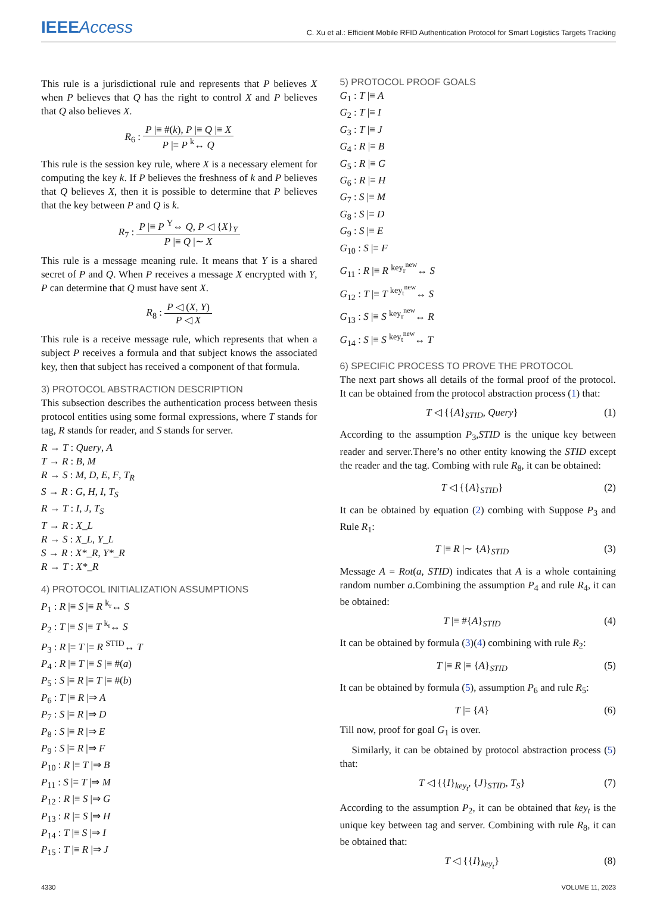IEEEAccess C. Xu et al.: Efficient Mobile RFID Authentication Protocol for Smart Logistics Targets Tracking
This rule is a jurisdictional rule and represents that P believes X when P believes that Q has the right to control X and P believes that Q also believes X.
R<sub>6</sub> :
P |≡ #(k), P |≡ Q |≡ X
P |≡ P <sup>k</sup>↔ Q
This rule is the session key rule, where X is a necessary element for computing the key k. If P believes the freshness of k and P believes that Q believes X, then it is possible to determine that P believes that the key between P and Q is k.
R<sub>7</sub> :
P |≡ P <sup>Y</sup>⇔ Q, P ◁ {X}<sub>Y</sub>
P |≡ Q |∼ X
This rule is a message meaning rule. It means that Y is a shared secret of P and Q. When P receives a message X encrypted with Y, P can determine that Q must have sent X.
R<sub>8</sub> :
P ◁ (X, Y)
P ◁ X
This rule is a receive message rule, which represents that when a subject P receives a formula and that subject knows the associated key, then that subject has received a component of that formula.
3) PROTOCOL ABSTRACTION DESCRIPTION
This subsection describes the authentication process between thesis protocol entities using some formal expressions, where T stands for tag, R stands for reader, and S stands for server.
R → T : Query, A
T → R : B, M
R → S : M, D, E, F, T<sub>R</sub>
S → R : G, H, I, T<sub>S</sub>
R → T : I, J, T<sub>S</sub>
T → R : X_L
R → S : X_L, Y_L
S → R : X*_R, Y*_R
R → T : X*_R
4) PROTOCOL INITIALIZATION ASSUMPTIONS
P<sub>1</sub> : R |≡ S |≡ R <sup>k<sub>r</sub></sup>↔ S
P<sub>2</sub> : T |≡ S |≡ T <sup>k<sub>t</sub></sup>↔ S
P<sub>3</sub> : R |≡ T |≡ R <sup>STID</sup>↔ T
P<sub>4</sub> : R |≡ T |≡ S |≡ #(a)
P<sub>5</sub> : S |≡ R |≡ T |≡ #(b)
P<sub>6</sub> : T |≡ R |⇒ A
P<sub>7</sub> : S |≡ R |⇒ D
P<sub>8</sub> : S |≡ R |⇒ E
P<sub>9</sub> : S |≡ R |⇒ F
P<sub>10</sub> : R |≡ T |⇒ B
P<sub>11</sub> : S |≡ T |⇒ M
P<sub>12</sub> : R |≡ S |⇒ G
P<sub>13</sub> : R |≡ S |⇒ H
P<sub>14</sub> : T |≡ S |⇒ I
P<sub>15</sub> : T |≡ R |⇒ J
5) PROTOCOL PROOF GOALS
G<sub>1</sub> : T |≡ A
G<sub>2</sub> : T |≡ I
G<sub>3</sub> : T |≡ J
G<sub>4</sub> : R |≡ B
G<sub>5</sub> : R |≡ G
G<sub>6</sub> : R |≡ H
G<sub>7</sub> : S |≡ M
G<sub>8</sub> : S |≡ D
G<sub>9</sub> : S |≡ E
G<sub>10</sub> : S |≡ F
G<sub>11</sub> : R |≡ R <sup>key<sub>r</sub><sup>new</sup></sup>↔ S
G<sub>12</sub> : T |≡ T <sup>key<sub>t</sub><sup>new</sup></sup>↔ S
G<sub>13</sub> : S |≡ S <sup>key<sub>r</sub><sup>new</sup></sup>↔ R
G<sub>14</sub> : S |≡ S <sup>key<sub>t</sub><sup>new</sup></sup>↔ T
6) SPECIFIC PROCESS TO PROVE THE PROTOCOL
The next part shows all details of the formal proof of the protocol. It can be obtained from the protocol abstraction process (1) that:
T ◁ {{A}<sub>STID</sub>, Query} (1)
According to the assumption P<sub>3</sub>,STID is the unique key between reader and server.There’s no other entity knowing the STID except the reader and the tag. Combing with rule R<sub>8</sub>, it can be obtained:
T ◁ {{A}<sub>STID</sub>} (2)
It can be obtained by equation (2) combing with Suppose P<sub>3</sub> and Rule R<sub>1</sub>:
T |≡ R |∼ {A}<sub>STID</sub> (3)
Message A = Rot(a, STID) indicates that A is a whole containing random number a.Combining the assumption P<sub>4</sub> and rule R<sub>4</sub>, it can be obtained:
T |≡ #{A}<sub>STID</sub> (4)
It can be obtained by formula (3)(4) combining with rule R<sub>2</sub>:
T |≡ R |≡ {A}<sub>STID</sub> (5)
It can be obtained by formula (5), assumption P<sub>6</sub> and rule R<sub>5</sub>:
T |≡ {A} (6)
Till now, proof for goal G<sub>1</sub> is over.
Similarly, it can be obtained by protocol abstraction process (5) that:
T ◁ {{I}<sub>key<sub>t</sub></sub>, {J}<sub>STID</sub>, T<sub>S</sub>} (7)
According to the assumption P<sub>2</sub>, it can be obtained that key<sub>t</sub> is the unique key between tag and server. Combining with rule R<sub>8</sub>, it can be obtained that:
T ◁ {{I}<sub>key<sub>t</sub></sub>} (8)
4330 VOLUME 11, 2023